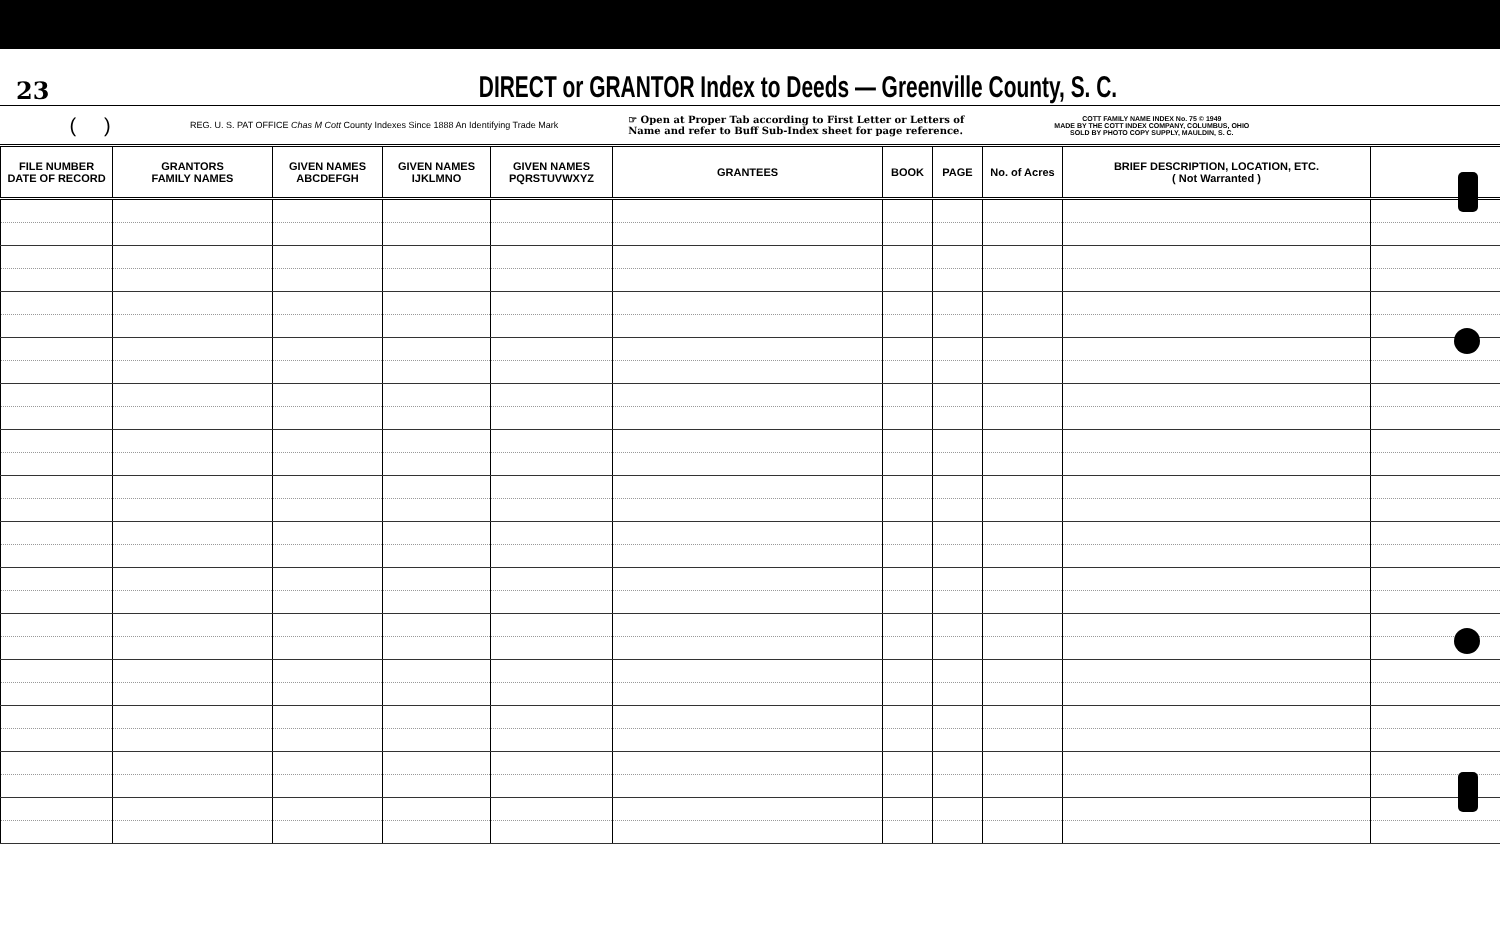23
DIRECT or GRANTOR Index to Deeds — Greenville County, S. C.
( )
REG. U. S. PAT OFFICE Chas M Cott County Indexes Since 1888 An Identifying Trade Mark
☞ Open at Proper Tab according to First Letter or Letters of
Name and refer to Buff Sub-Index sheet for page reference.
COTT FAMILY NAME INDEX No. 75 © 1949
MADE BY THE COTT INDEX COMPANY, COLUMBUS, OHIO
SOLD BY PHOTO COPY SUPPLY, MAULDIN, S. C.
| FILE NUMBER DATE OF RECORD | GRANTORS FAMILY NAMES | GIVEN NAMES ABCDEFGH | GIVEN NAMES IJKLMNO | GIVEN NAMES PQRSTUVWXYZ | GRANTEES | BOOK | PAGE | No. of Acres | BRIEF DESCRIPTION, LOCATION, ETC. ( Not Warranted ) | |
| --- | --- | --- | --- | --- | --- | --- | --- | --- | --- | --- |